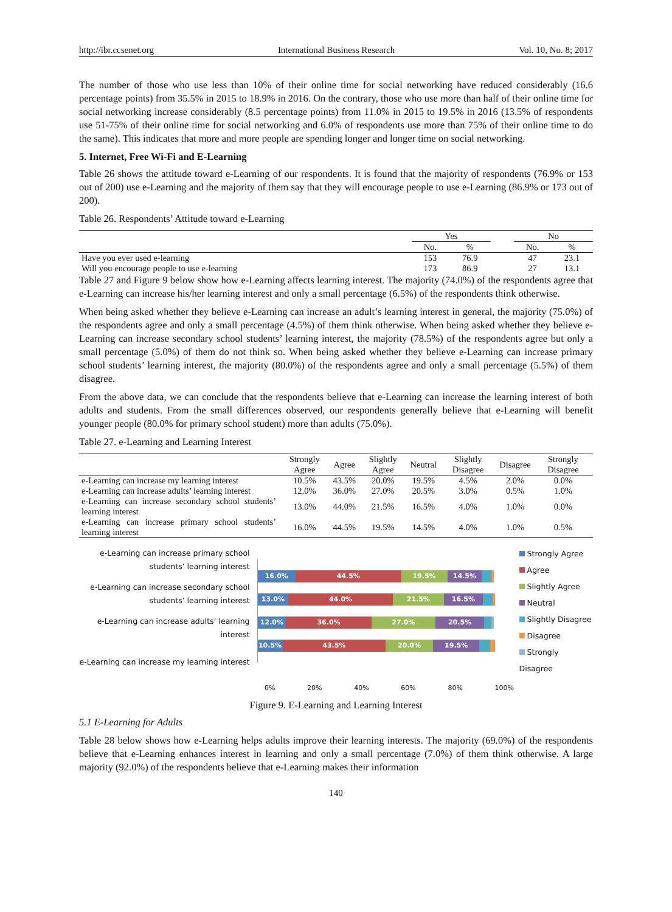http://ibr.ccsenet.org International Business Research Vol. 10, No. 8; 2017
The number of those who use less than 10% of their online time for social networking have reduced considerably (16.6 percentage points) from 35.5% in 2015 to 18.9% in 2016. On the contrary, those who use more than half of their online time for social networking increase considerably (8.5 percentage points) from 11.0% in 2015 to 19.5% in 2016 (13.5% of respondents use 51-75% of their online time for social networking and 6.0% of respondents use more than 75% of their online time to do the same). This indicates that more and more people are spending longer and longer time on social networking.
5. Internet, Free Wi-Fi and E-Learning
Table 26 shows the attitude toward e-Learning of our respondents. It is found that the majority of respondents (76.9% or 153 out of 200) use e-Learning and the majority of them say that they will encourage people to use e-Learning (86.9% or 173 out of 200).
Table 26. Respondents’ Attitude toward e-Learning
| | Yes | | | No | |
| | No. | % | | No. | % |
| Have you ever used e-learning | 153 | 76.9 | | 47 | 23.1 |
| Will you encourage people to use e-learning | 173 | 86.9 | | 27 | 13.1 |
Table 27 and Figure 9 below show how e-Learning affects learning interest. The majority (74.0%) of the respondents agree that e-Learning can increase his/her learning interest and only a small percentage (6.5%) of the respondents think otherwise.
When being asked whether they believe e-Learning can increase an adult’s learning interest in general, the majority (75.0%) of the respondents agree and only a small percentage (4.5%) of them think otherwise. When being asked whether they believe e-Learning can increase secondary school students’ learning interest, the majority (78.5%) of the respondents agree but only a small percentage (5.0%) of them do not think so. When being asked whether they believe e-Learning can increase primary school students’ learning interest, the majority (80.0%) of the respondents agree and only a small percentage (5.5%) of them disagree.
From the above data, we can conclude that the respondents believe that e-Learning can increase the learning interest of both adults and students. From the small differences observed, our respondents generally believe that e-Learning will benefit younger people (80.0% for primary school student) more than adults (75.0%).
Table 27. e-Learning and Learning Interest
| | Strongly Agree | Agree | Slightly Agree | Neutral | Slightly Disagree | Disagree | Strongly Disagree |
| --- | --- | --- | --- | --- | --- | --- | --- |
| e-Learning can increase my learning interest | 10.5% | 43.5% | 20.0% | 19.5% | 4.5% | 2.0% | 0.0% |
| e-Learning can increase adults’ learning interest | 12.0% | 36.0% | 27.0% | 20.5% | 3.0% | 0.5% | 1.0% |
| e-Learning can increase secondary school students’ learning interest | 13.0% | 44.0% | 21.5% | 16.5% | 4.0% | 1.0% | 0.0% |
| e-Learning can increase primary school students’ learning interest | 16.0% | 44.5% | 19.5% | 14.5% | 4.0% | 1.0% | 0.5% |
e-Learning can increase primary school students’ learning interest
e-Learning can increase secondary school students’ learning interest
e-Learning can increase adults’ learning interest
e-Learning can increase my learning interest
16.0% 44.5% 19.5% 14.5%
13.0% 44.0% 21.5% 16.5%
12.0% 36.0% 27.0% 20.5%
10.5% 43.5% 20.0% 19.5%
Strongly Agree
Agree
Slightly Agree
Neutral
Slightly Disagree
Disagree
Strongly Disagree
0% 20% 40% 60% 80% 100%
Figure 9. E-Learning and Learning Interest
5.1 E-Learning for Adults
Table 28 below shows how e-Learning helps adults improve their learning interests. The majority (69.0%) of the respondents believe that e-Learning enhances interest in learning and only a small percentage (7.0%) of them think otherwise. A large majority (92.0%) of the respondents believe that e-Learning makes their information
140